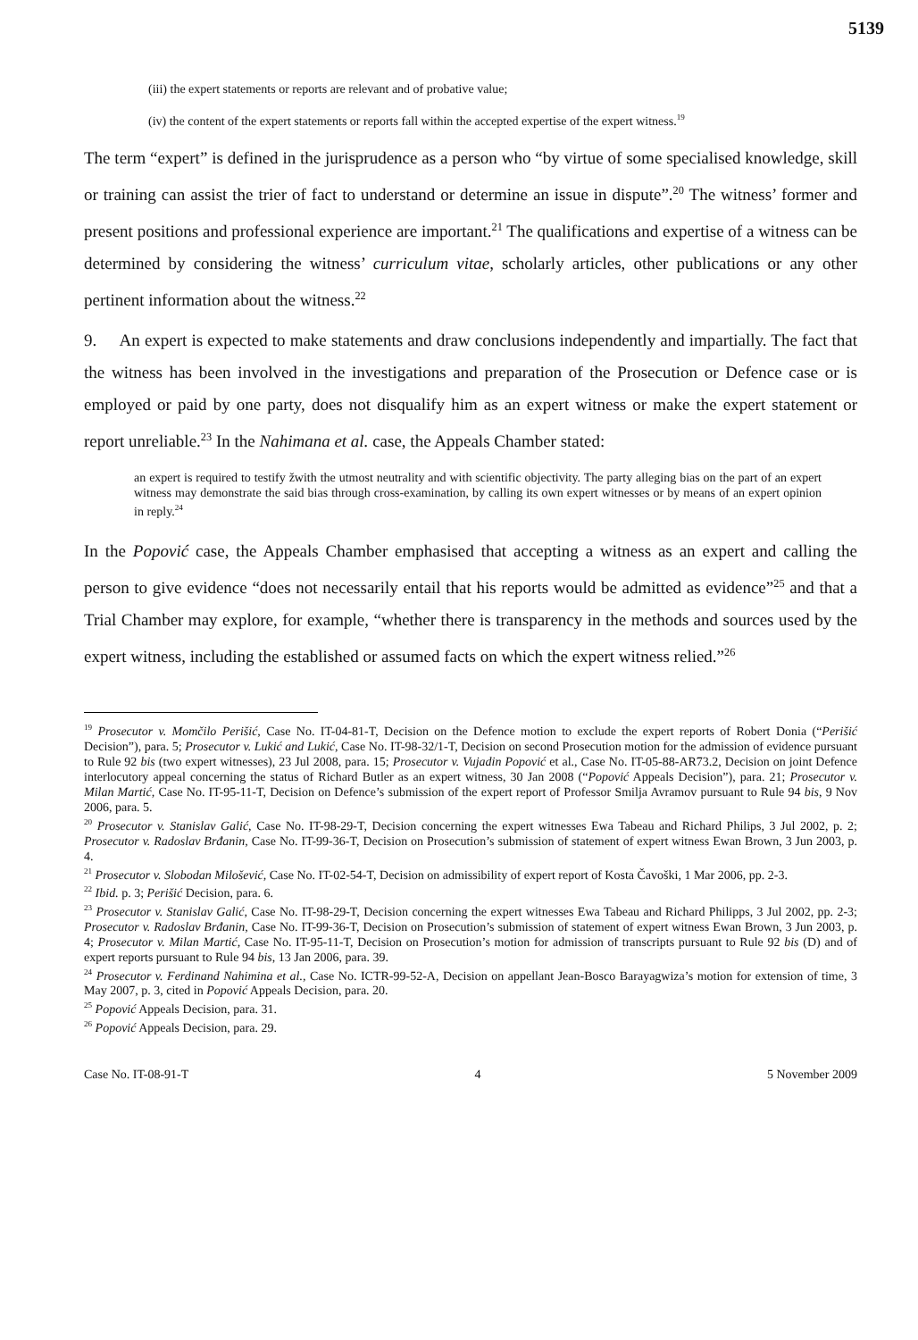5139
(iii) the expert statements or reports are relevant and of probative value;
(iv) the content of the expert statements or reports fall within the accepted expertise of the expert witness.<sup>19</sup>
The term “expert” is defined in the jurisprudence as a person who “by virtue of some specialised knowledge, skill or training can assist the trier of fact to understand or determine an issue in dispute”.<sup>20</sup> The witness’ former and present positions and professional experience are important.<sup>21</sup> The qualifications and expertise of a witness can be determined by considering the witness’ curriculum vitae, scholarly articles, other publications or any other pertinent information about the witness.<sup>22</sup>
9. An expert is expected to make statements and draw conclusions independently and impartially. The fact that the witness has been involved in the investigations and preparation of the Prosecution or Defence case or is employed or paid by one party, does not disqualify him as an expert witness or make the expert statement or report unreliable.<sup>23</sup> In the Nahimana et al. case, the Appeals Chamber stated:
an expert is required to testify žwith the utmost neutrality and with scientific objectivity. The party alleging bias on the part of an expert witness may demonstrate the said bias through cross-examination, by calling its own expert witnesses or by means of an expert opinion in reply.<sup>24</sup>
In the Popović case, the Appeals Chamber emphasised that accepting a witness as an expert and calling the person to give evidence “does not necessarily entail that his reports would be admitted as evidence”<sup>25</sup> and that a Trial Chamber may explore, for example, “whether there is transparency in the methods and sources used by the expert witness, including the established or assumed facts on which the expert witness relied.”<sup>26</sup>
<sup>19</sup> Prosecutor v. Momčilo Perišić, Case No. IT-04-81-T, Decision on the Defence motion to exclude the expert reports of Robert Donia (“Perišić Decision”), para. 5; Prosecutor v. Lukić and Lukić, Case No. IT-98-32/1-T, Decision on second Prosecution motion for the admission of evidence pursuant to Rule 92 bis (two expert witnesses), 23 Jul 2008, para. 15; Prosecutor v. Vujadin Popović et al., Case No. IT-05-88-AR73.2, Decision on joint Defence interlocutory appeal concerning the status of Richard Butler as an expert witness, 30 Jan 2008 (“Popović Appeals Decision”), para. 21; Prosecutor v. Milan Martić, Case No. IT-95-11-T, Decision on Defence’s submission of the expert report of Professor Smilja Avramov pursuant to Rule 94 bis, 9 Nov 2006, para. 5.
<sup>20</sup> Prosecutor v. Stanislav Galić, Case No. IT-98-29-T, Decision concerning the expert witnesses Ewa Tabeau and Richard Philips, 3 Jul 2002, p. 2; Prosecutor v. Radoslav Brđanin, Case No. IT-99-36-T, Decision on Prosecution’s submission of statement of expert witness Ewan Brown, 3 Jun 2003, p. 4.
<sup>21</sup> Prosecutor v. Slobodan Milošević, Case No. IT-02-54-T, Decision on admissibility of expert report of Kosta Čavoški, 1 Mar 2006, pp. 2-3.
<sup>22</sup> Ibid. p. 3; Perišić Decision, para. 6.
<sup>23</sup> Prosecutor v. Stanislav Galić, Case No. IT-98-29-T, Decision concerning the expert witnesses Ewa Tabeau and Richard Philipps, 3 Jul 2002, pp. 2-3; Prosecutor v. Radoslav Brđanin, Case No. IT-99-36-T, Decision on Prosecution’s submission of statement of expert witness Ewan Brown, 3 Jun 2003, p. 4; Prosecutor v. Milan Martić, Case No. IT-95-11-T, Decision on Prosecution’s motion for admission of transcripts pursuant to Rule 92 bis (D) and of expert reports pursuant to Rule 94 bis, 13 Jan 2006, para. 39.
<sup>24</sup> Prosecutor v. Ferdinand Nahimina et al., Case No. ICTR-99-52-A, Decision on appellant Jean-Bosco Barayagwiza’s motion for extension of time, 3 May 2007, p. 3, cited in Popović Appeals Decision, para. 20.
<sup>25</sup> Popović Appeals Decision, para. 31.
<sup>26</sup> Popović Appeals Decision, para. 29.
Case No. IT-08-91-T 4 5 November 2009